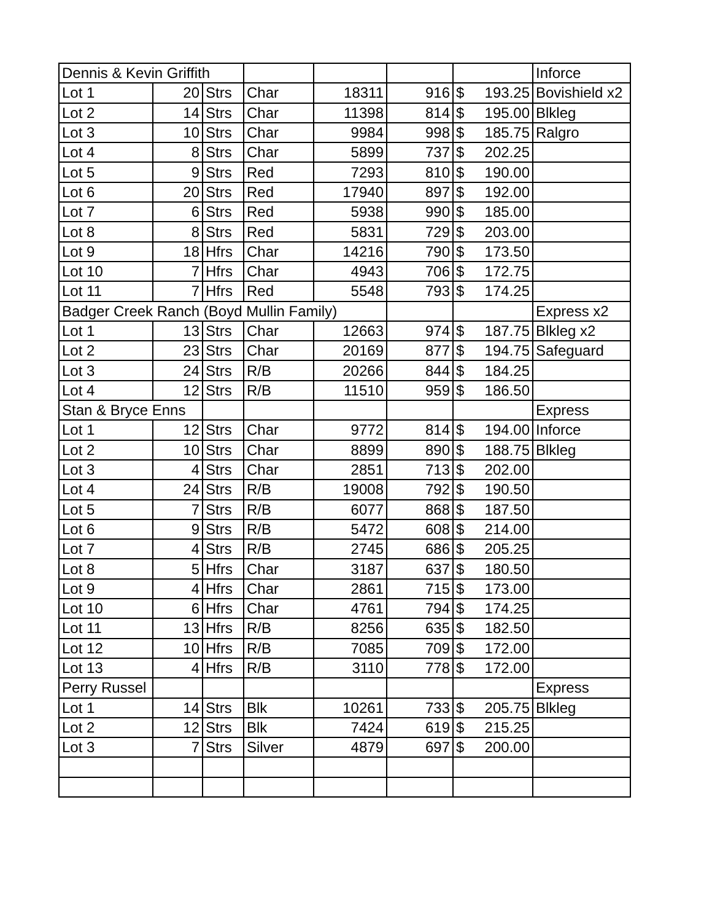| Dennis & Kevin Griffith | | | | | | | | Inforce |
| Lot 1 | 20 | Strs | Char | 18311 | 916 | $ | 193.25 | Bovishield x2 |
| Lot 2 | 14 | Strs | Char | 11398 | 814 | $ | 195.00 | Blkleg |
| Lot 3 | 10 | Strs | Char | 9984 | 998 | $ | 185.75 | Ralgro |
| Lot 4 | 8 | Strs | Char | 5899 | 737 | $ | 202.25 | |
| Lot 5 | 9 | Strs | Red | 7293 | 810 | $ | 190.00 | |
| Lot 6 | 20 | Strs | Red | 17940 | 897 | $ | 192.00 | |
| Lot 7 | 6 | Strs | Red | 5938 | 990 | $ | 185.00 | |
| Lot 8 | 8 | Strs | Red | 5831 | 729 | $ | 203.00 | |
| Lot 9 | 18 | Hfrs | Char | 14216 | 790 | $ | 173.50 | |
| Lot 10 | 7 | Hfrs | Char | 4943 | 706 | $ | 172.75 | |
| Lot 11 | 7 | Hfrs | Red | 5548 | 793 | $ | 174.25 | |
| Badger Creek Ranch (Boyd Mullin Family) | | | | | | | | Express x2 |
| Lot 1 | 13 | Strs | Char | 12663 | 974 | $ | 187.75 | Blkleg x2 |
| Lot 2 | 23 | Strs | Char | 20169 | 877 | $ | 194.75 | Safeguard |
| Lot 3 | 24 | Strs | R/B | 20266 | 844 | $ | 184.25 | |
| Lot 4 | 12 | Strs | R/B | 11510 | 959 | $ | 186.50 | |
| Stan & Bryce Enns | | | | | | | | Express |
| Lot 1 | 12 | Strs | Char | 9772 | 814 | $ | 194.00 | Inforce |
| Lot 2 | 10 | Strs | Char | 8899 | 890 | $ | 188.75 | Blkleg |
| Lot 3 | 4 | Strs | Char | 2851 | 713 | $ | 202.00 | |
| Lot 4 | 24 | Strs | R/B | 19008 | 792 | $ | 190.50 | |
| Lot 5 | 7 | Strs | R/B | 6077 | 868 | $ | 187.50 | |
| Lot 6 | 9 | Strs | R/B | 5472 | 608 | $ | 214.00 | |
| Lot 7 | 4 | Strs | R/B | 2745 | 686 | $ | 205.25 | |
| Lot 8 | 5 | Hfrs | Char | 3187 | 637 | $ | 180.50 | |
| Lot 9 | 4 | Hfrs | Char | 2861 | 715 | $ | 173.00 | |
| Lot 10 | 6 | Hfrs | Char | 4761 | 794 | $ | 174.25 | |
| Lot 11 | 13 | Hfrs | R/B | 8256 | 635 | $ | 182.50 | |
| Lot 12 | 10 | Hfrs | R/B | 7085 | 709 | $ | 172.00 | |
| Lot 13 | 4 | Hfrs | R/B | 3110 | 778 | $ | 172.00 | |
| Perry Russel | | | | | | | | Express |
| Lot 1 | 14 | Strs | Blk | 10261 | 733 | $ | 205.75 | Blkleg |
| Lot 2 | 12 | Strs | Blk | 7424 | 619 | $ | 215.25 | |
| Lot 3 | 7 | Strs | Silver | 4879 | 697 | $ | 200.00 | |